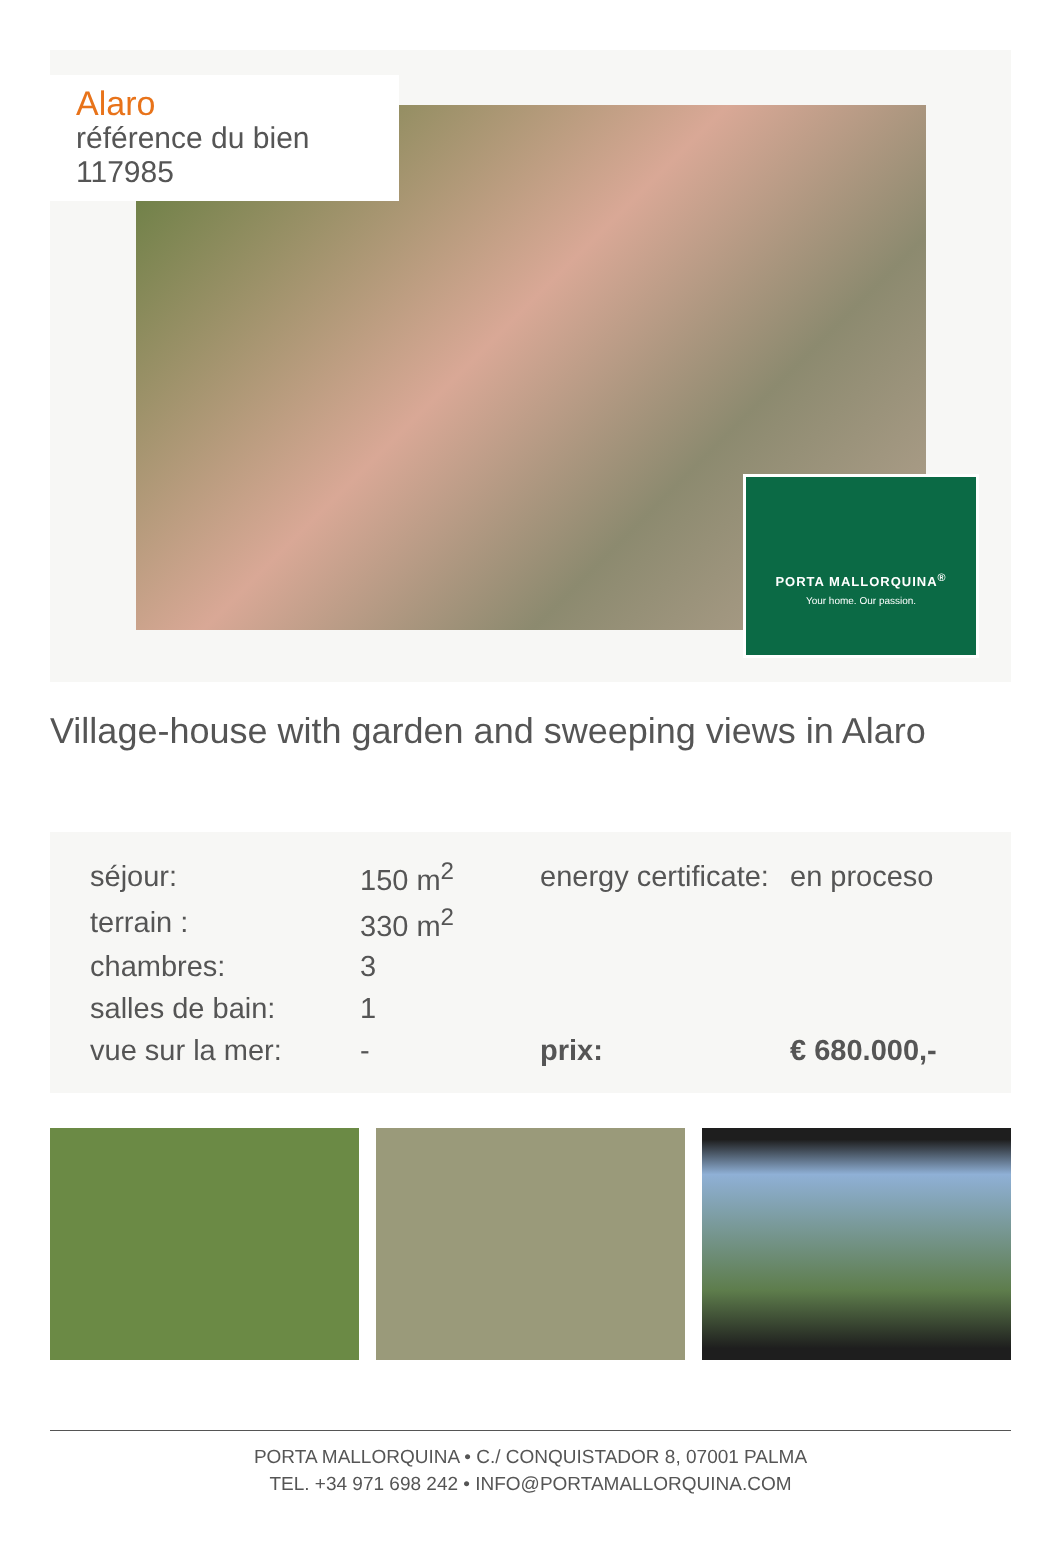Alaro
référence du bien 117985
PORTA MALLORQUINA<sup>®</sup>
Your home. Our passion.
Village-house with garden and sweeping views in Alaro
| séjour: | 150 m<sup>2</sup> | energy certificate: | en proceso |
| terrain : | 330 m<sup>2</sup> | | |
| chambres: | 3 | | |
| salles de bain: | 1 | | |
| vue sur la mer: | - | prix: | € 680.000,- |
PORTA MALLORQUINA • C./ CONQUISTADOR 8, 07001 PALMA
TEL. +34 971 698 242 • INFO@PORTAMALLORQUINA.COM